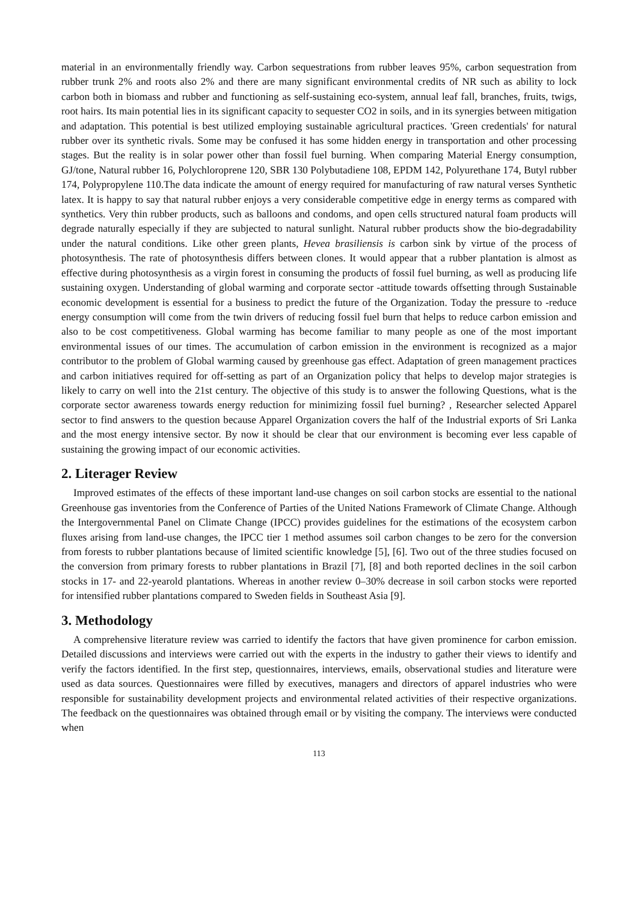material in an environmentally friendly way. Carbon sequestrations from rubber leaves 95%, carbon sequestration from rubber trunk 2% and roots also 2% and there are many significant environmental credits of NR such as ability to lock carbon both in biomass and rubber and functioning as self-sustaining eco-system, annual leaf fall, branches, fruits, twigs, root hairs. Its main potential lies in its significant capacity to sequester CO2 in soils, and in its synergies between mitigation and adaptation. This potential is best utilized employing sustainable agricultural practices. 'Green credentials' for natural rubber over its synthetic rivals. Some may be confused it has some hidden energy in transportation and other processing stages. But the reality is in solar power other than fossil fuel burning. When comparing Material Energy consumption, GJ/tone, Natural rubber 16, Polychloroprene 120, SBR 130 Polybutadiene 108, EPDM 142, Polyurethane 174, Butyl rubber 174, Polypropylene 110.The data indicate the amount of energy required for manufacturing of raw natural verses Synthetic latex. It is happy to say that natural rubber enjoys a very considerable competitive edge in energy terms as compared with synthetics. Very thin rubber products, such as balloons and condoms, and open cells structured natural foam products will degrade naturally especially if they are subjected to natural sunlight. Natural rubber products show the bio-degradability under the natural conditions. Like other green plants, Hevea brasiliensis is carbon sink by virtue of the process of photosynthesis. The rate of photosynthesis differs between clones. It would appear that a rubber plantation is almost as effective during photosynthesis as a virgin forest in consuming the products of fossil fuel burning, as well as producing life sustaining oxygen. Understanding of global warming and corporate sector -attitude towards offsetting through Sustainable economic development is essential for a business to predict the future of the Organization. Today the pressure to -reduce energy consumption will come from the twin drivers of reducing fossil fuel burn that helps to reduce carbon emission and also to be cost competitiveness. Global warming has become familiar to many people as one of the most important environmental issues of our times. The accumulation of carbon emission in the environment is recognized as a major contributor to the problem of Global warming caused by greenhouse gas effect. Adaptation of green management practices and carbon initiatives required for off-setting as part of an Organization policy that helps to develop major strategies is likely to carry on well into the 21st century. The objective of this study is to answer the following Questions, what is the corporate sector awareness towards energy reduction for minimizing fossil fuel burning? , Researcher selected Apparel sector to find answers to the question because Apparel Organization covers the half of the Industrial exports of Sri Lanka and the most energy intensive sector. By now it should be clear that our environment is becoming ever less capable of sustaining the growing impact of our economic activities.
2. Literager Review
Improved estimates of the effects of these important land-use changes on soil carbon stocks are essential to the national Greenhouse gas inventories from the Conference of Parties of the United Nations Framework of Climate Change. Although the Intergovernmental Panel on Climate Change (IPCC) provides guidelines for the estimations of the ecosystem carbon fluxes arising from land-use changes, the IPCC tier 1 method assumes soil carbon changes to be zero for the conversion from forests to rubber plantations because of limited scientific knowledge [5], [6]. Two out of the three studies focused on the conversion from primary forests to rubber plantations in Brazil [7], [8] and both reported declines in the soil carbon stocks in 17- and 22-yearold plantations. Whereas in another review 0–30% decrease in soil carbon stocks were reported for intensified rubber plantations compared to Sweden fields in Southeast Asia [9].
3. Methodology
A comprehensive literature review was carried to identify the factors that have given prominence for carbon emission. Detailed discussions and interviews were carried out with the experts in the industry to gather their views to identify and verify the factors identified. In the first step, questionnaires, interviews, emails, observational studies and literature were used as data sources. Questionnaires were filled by executives, managers and directors of apparel industries who were responsible for sustainability development projects and environmental related activities of their respective organizations. The feedback on the questionnaires was obtained through email or by visiting the company. The interviews were conducted when
113